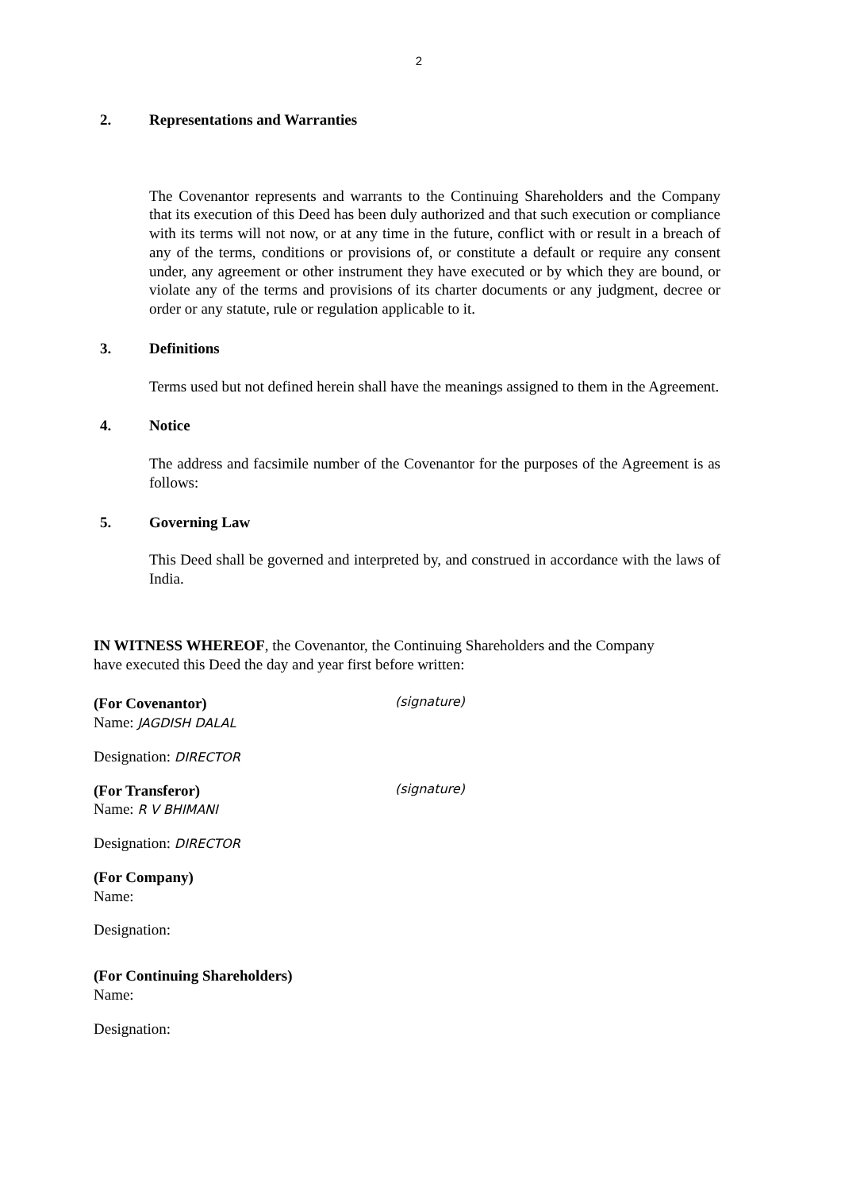2
2. Representations and Warranties
The Covenantor represents and warrants to the Continuing Shareholders and the Company that its execution of this Deed has been duly authorized and that such execution or compliance with its terms will not now, or at any time in the future, conflict with or result in a breach of any of the terms, conditions or provisions of, or constitute a default or require any consent under, any agreement or other instrument they have executed or by which they are bound, or violate any of the terms and provisions of its charter documents or any judgment, decree or order or any statute, rule or regulation applicable to it.
3. Definitions
Terms used but not defined herein shall have the meanings assigned to them in the Agreement.
4. Notice
The address and facsimile number of the Covenantor for the purposes of the Agreement is as follows:
5. Governing Law
This Deed shall be governed and interpreted by, and construed in accordance with the laws of India.
IN WITNESS WHEREOF, the Covenantor, the Continuing Shareholders and the Company have executed this Deed the day and year first before written:
(For Covenantor)
Name: JAGDISH DALAL
(signature)
Designation: DIRECTOR
(For Transferor)
Name: R V BHIMANI
(signature)
Designation: DIRECTOR
(For Company)
Name:
Designation:
(For Continuing Shareholders)
Name:
Designation: